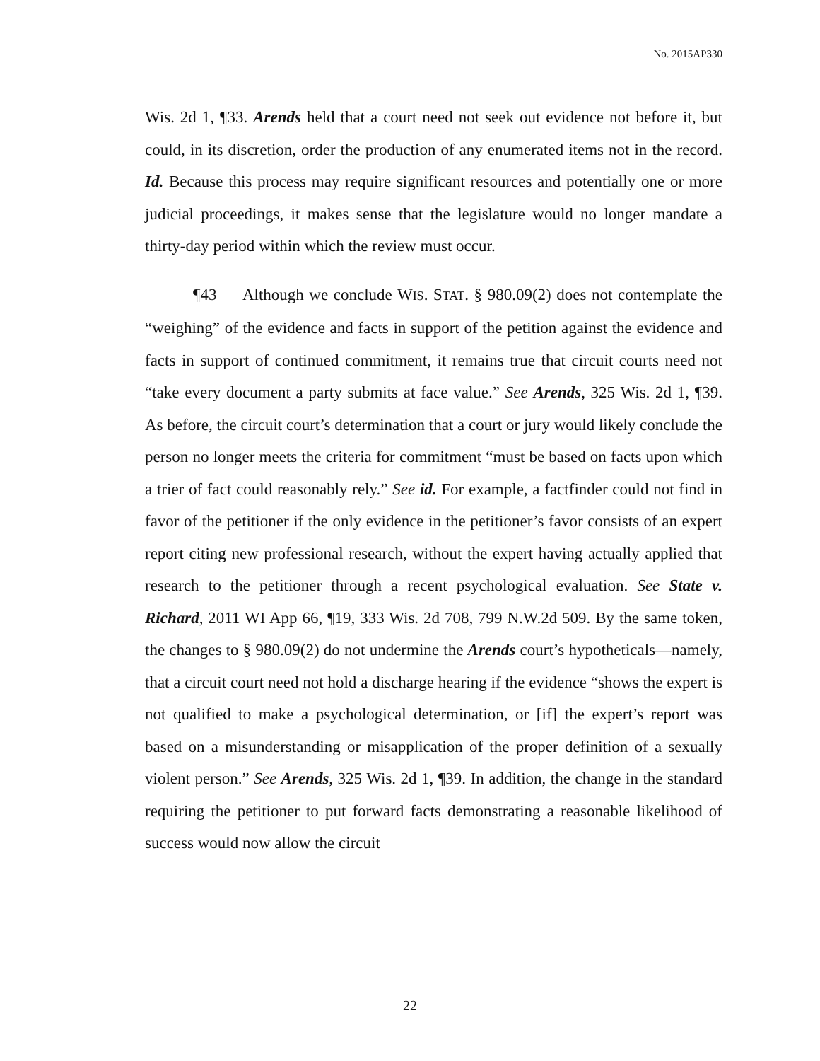No. 2015AP330
Wis. 2d 1, ¶33. Arends held that a court need not seek out evidence not before it, but could, in its discretion, order the production of any enumerated items not in the record. Id. Because this process may require significant resources and potentially one or more judicial proceedings, it makes sense that the legislature would no longer mandate a thirty-day period within which the review must occur.
¶43 Although we conclude WIS. STAT. § 980.09(2) does not contemplate the “weighing” of the evidence and facts in support of the petition against the evidence and facts in support of continued commitment, it remains true that circuit courts need not “take every document a party submits at face value.” See Arends, 325 Wis. 2d 1, ¶39. As before, the circuit court’s determination that a court or jury would likely conclude the person no longer meets the criteria for commitment “must be based on facts upon which a trier of fact could reasonably rely.” See id. For example, a factfinder could not find in favor of the petitioner if the only evidence in the petitioner’s favor consists of an expert report citing new professional research, without the expert having actually applied that research to the petitioner through a recent psychological evaluation. See State v. Richard, 2011 WI App 66, ¶19, 333 Wis. 2d 708, 799 N.W.2d 509. By the same token, the changes to § 980.09(2) do not undermine the Arends court’s hypotheticals—namely, that a circuit court need not hold a discharge hearing if the evidence “shows the expert is not qualified to make a psychological determination, or [if] the expert’s report was based on a misunderstanding or misapplication of the proper definition of a sexually violent person.” See Arends, 325 Wis. 2d 1, ¶39. In addition, the change in the standard requiring the petitioner to put forward facts demonstrating a reasonable likelihood of success would now allow the circuit
22